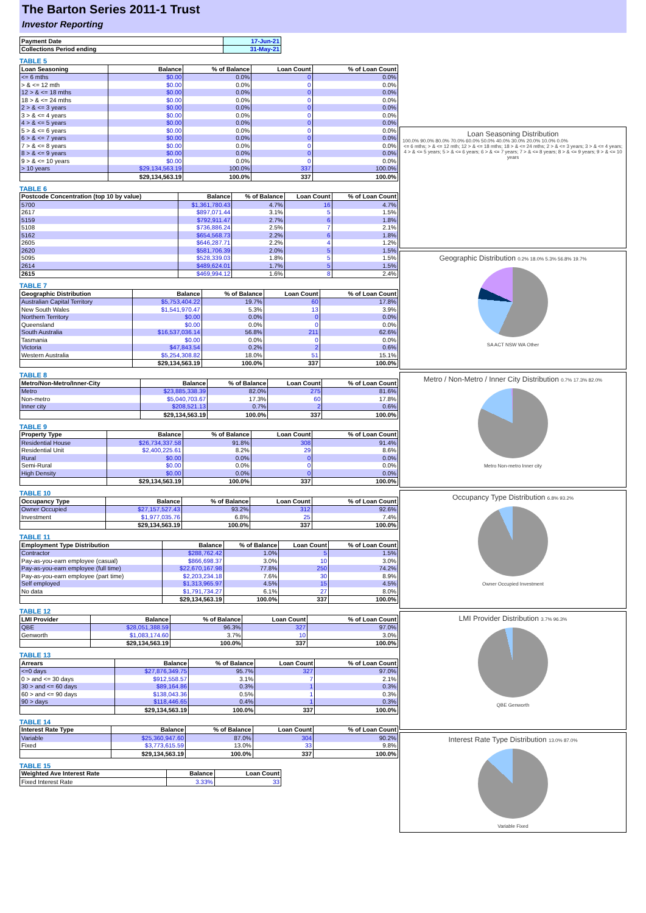The Barton Series 2011-1 Trust
Investor Reporting
| Payment Date | 17-Jun-21 |
| --- | --- |
| Collections Period ending | 31-May-21 |
TABLE 5
| Loan Seasoning | Balance | % of Balance | Loan Count | % of Loan Count |
| --- | --- | --- | --- | --- |
| <= 6 mths | $0.00 | 0.0% | 0 | 0.0% |
| > & <= 12 mth | $0.00 | 0.0% | 0 | 0.0% |
| 12 > & <= 18 mths | $0.00 | 0.0% | 0 | 0.0% |
| 18 > & <= 24 mths | $0.00 | 0.0% | 0 | 0.0% |
| 2 > & <= 3 years | $0.00 | 0.0% | 0 | 0.0% |
| 3 > & <= 4 years | $0.00 | 0.0% | 0 | 0.0% |
| 4 > & <= 5 years | $0.00 | 0.0% | 0 | 0.0% |
| 5 > & <= 6 years | $0.00 | 0.0% | 0 | 0.0% |
| 6 > & <= 7 years | $0.00 | 0.0% | 0 | 0.0% |
| 7 > & <= 8 years | $0.00 | 0.0% | 0 | 0.0% |
| 8 > & <= 9 years | $0.00 | 0.0% | 0 | 0.0% |
| 9 > & <= 10 years | $0.00 | 0.0% | 0 | 0.0% |
| > 10 years | $29,134,563.19 | 100.0% | 337 | 100.0% |
| | $29,134,563.19 | 100.0% | 337 | 100.0% |
TABLE 6
| Postcode Concentration (top 10 by value) | Balance | % of Balance | Loan Count | % of Loan Count |
| --- | --- | --- | --- | --- |
| 5700 | $1,361,780.43 | 4.7% | 16 | 4.7% |
| 2617 | $897,071.44 | 3.1% | 5 | 1.5% |
| 5159 | $792,911.47 | 2.7% | 6 | 1.8% |
| 5108 | $736,886.24 | 2.5% | 7 | 2.1% |
| 5162 | $654,568.73 | 2.2% | 6 | 1.8% |
| 2605 | $646,287.71 | 2.2% | 4 | 1.2% |
| 2620 | $581,706.39 | 2.0% | 5 | 1.5% |
| 5095 | $528,339.03 | 1.8% | 5 | 1.5% |
| 2614 | $489,624.01 | 1.7% | 5 | 1.5% |
| 2615 | $469,994.12 | 1.6% | 8 | 2.4% |
TABLE 7
| Geographic Distribution | Balance | % of Balance | Loan Count | % of Loan Count |
| --- | --- | --- | --- | --- |
| Australian Capital Territory | $5,753,404.22 | 19.7% | 60 | 17.8% |
| New South Wales | $1,541,970.47 | 5.3% | 13 | 3.9% |
| Northern Territory | $0.00 | 0.0% | 0 | 0.0% |
| Queensland | $0.00 | 0.0% | 0 | 0.0% |
| South Australia | $16,537,036.14 | 56.8% | 211 | 62.6% |
| Tasmania | $0.00 | 0.0% | 0 | 0.0% |
| Victoria | $47,843.54 | 0.2% | 2 | 0.6% |
| Western Australia | $5,254,308.82 | 18.0% | 51 | 15.1% |
| | $29,134,563.19 | 100.0% | 337 | 100.0% |
TABLE 8
| Metro/Non-Metro/Inner-City | Balance | % of Balance | Loan Count | % of Loan Count |
| --- | --- | --- | --- | --- |
| Metro | $23,885,338.39 | 82.0% | 275 | 81.6% |
| Non-metro | $5,040,703.67 | 17.3% | 60 | 17.8% |
| Inner city | $208,521.13 | 0.7% | 2 | 0.6% |
| | $29,134,563.19 | 100.0% | 337 | 100.0% |
TABLE 9
| Property Type | Balance | % of Balance | Loan Count | % of Loan Count |
| --- | --- | --- | --- | --- |
| Residential House | $26,734,337.58 | 91.8% | 308 | 91.4% |
| Residential Unit | $2,400,225.61 | 8.2% | 29 | 8.6% |
| Rural | $0.00 | 0.0% | 0 | 0.0% |
| Semi-Rural | $0.00 | 0.0% | 0 | 0.0% |
| High Density | $0.00 | 0.0% | 0 | 0.0% |
| | $29,134,563.19 | 100.0% | 337 | 100.0% |
TABLE 10
| Occupancy Type | Balance | % of Balance | Loan Count | % of Loan Count |
| --- | --- | --- | --- | --- |
| Owner Occupied | $27,157,527.43 | 93.2% | 312 | 92.6% |
| Investment | $1,977,035.76 | 6.8% | 25 | 7.4% |
| | $29,134,563.19 | 100.0% | 337 | 100.0% |
TABLE 11
| Employment Type Distribution | Balance | % of Balance | Loan Count | % of Loan Count |
| --- | --- | --- | --- | --- |
| Contractor | $288,762.42 | 1.0% | 5 | 1.5% |
| Pay-as-you-earn employee (casual) | $866,698.37 | 3.0% | 10 | 3.0% |
| Pay-as-you-earn employee (full time) | $22,670,167.98 | 77.8% | 250 | 74.2% |
| Pay-as-you-earn employee (part time) | $2,203,234.18 | 7.6% | 30 | 8.9% |
| Self employed | $1,313,965.97 | 4.5% | 15 | 4.5% |
| No data | $1,791,734.27 | 6.1% | 27 | 8.0% |
| | $29,134,563.19 | 100.0% | 337 | 100.0% |
TABLE 12
| LMI Provider | Balance | % of Balance | Loan Count | % of Loan Count |
| --- | --- | --- | --- | --- |
| QBE | $28,051,388.59 | 96.3% | 327 | 97.0% |
| Genworth | $1,083,174.60 | 3.7% | 10 | 3.0% |
| | $29,134,563.19 | 100.0% | 337 | 100.0% |
TABLE 13
| Arrears | Balance | % of Balance | Loan Count | % of Loan Count |
| --- | --- | --- | --- | --- |
| <=0 days | $27,876,349.75 | 95.7% | 327 | 97.0% |
| 0 > and <= 30 days | $912,558.57 | 3.1% | 7 | 2.1% |
| 30 > and <= 60 days | $89,164.86 | 0.3% | 1 | 0.3% |
| 60 > and <= 90 days | $138,043.36 | 0.5% | 1 | 0.3% |
| 90 > days | $118,446.65 | 0.4% | 1 | 0.3% |
| | $29,134,563.19 | 100.0% | 337 | 100.0% |
TABLE 14
| Interest Rate Type | Balance | % of Balance | Loan Count | % of Loan Count |
| --- | --- | --- | --- | --- |
| Variable | $25,360,947.60 | 87.0% | 304 | 90.2% |
| Fixed | $3,773,615.59 | 13.0% | 33 | 9.8% |
| | $29,134,563.19 | 100.0% | 337 | 100.0% |
TABLE 15
| Weighted Ave Interest Rate | Balance | Loan Count |
| --- | --- | --- |
| Fixed Interest Rate | 3.33% | 33 |
Loan Seasoning Distribution
100.0% 90.0% 80.0% 70.0% 60.0% 50.0% 40.0% 30.0% 20.0% 10.0% 0.0%
<= 6 mths; > & <= 12 mth; 12 > & <= 18 mths; 18 > & <= 24 mths; 2 > & <= 3 years; 3 > & <= 4 years; 4 > & <= 5 years; 5 > & <= 6 years; 6 > & <= 7 years; 7 > & <= 8 years; 8 > & <= 9 years; 9 > & <= 10 years
Geographic Distribution 0.2% 18.0% 5.3% 56.8% 19.7%
SA ACT NSW WA Other
Metro / Non-Metro / Inner City Distribution 0.7% 17.3% 82.0%
Metro Non-metro Inner city
Occupancy Type Distribution 6.8% 93.2%
Owner Occupied Investment
LMI Provider Distribution 3.7% 96.3%
QBE Genworth
Interest Rate Type Distribution 13.0% 87.0%
Variable Fixed